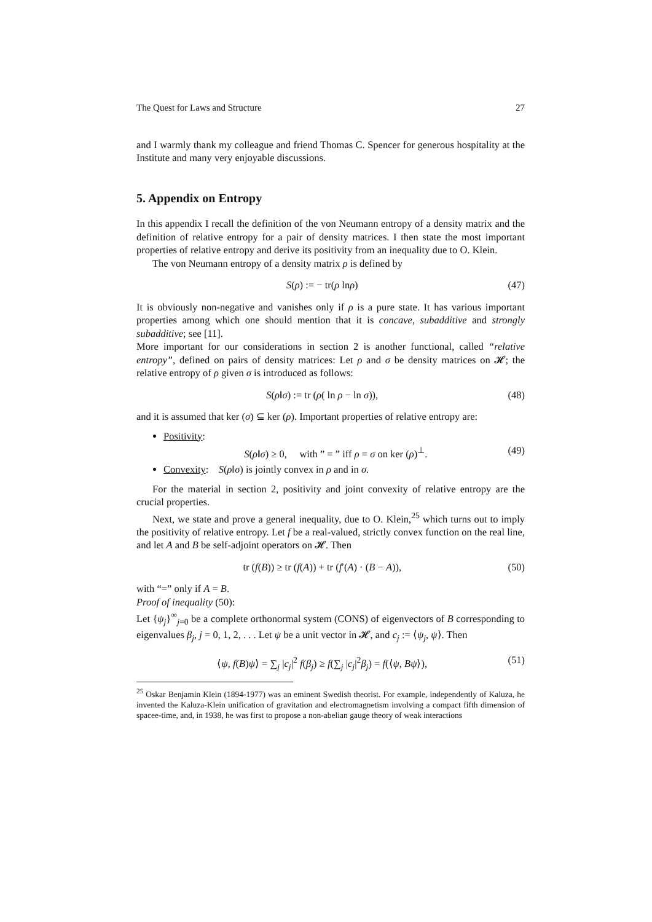The Quest for Laws and Structure 27
and I warmly thank my colleague and friend Thomas C. Spencer for generous hospitality at the Institute and many very enjoyable discussions.
5. Appendix on Entropy
In this appendix I recall the definition of the von Neumann entropy of a density matrix and the definition of relative entropy for a pair of density matrices. I then state the most important properties of relative entropy and derive its positivity from an inequality due to O. Klein.
The von Neumann entropy of a density matrix ρ is defined by
S(ρ) := − tr(ρ lnρ) (47)
It is obviously non-negative and vanishes only if ρ is a pure state. It has various important properties among which one should mention that it is concave, subadditive and strongly subadditive; see [11].
More important for our considerations in section 2 is another functional, called “relative entropy”, defined on pairs of density matrices: Let ρ and σ be density matrices on 𝓗; the relative entropy of ρ given σ is introduced as follows:
S(ρ‖σ) := tr (ρ( ln ρ − ln σ)), (48)
and it is assumed that ker (σ) ⊆ ker (ρ). Important properties of relative entropy are:
Positivity:
S(ρ‖σ) ≥ 0, with ” = ” iff ρ = σ on ker (ρ)<sup>⊥</sup>. (49)
Convexity: S(ρ‖σ) is jointly convex in ρ and in σ.
For the material in section 2, positivity and joint convexity of relative entropy are the crucial properties.
Next, we state and prove a general inequality, due to O. Klein,<sup>25</sup> which turns out to imply the positivity of relative entropy. Let f be a real-valued, strictly convex function on the real line, and let A and B be self-adjoint operators on 𝓗. Then
tr (f(B)) ≥ tr (f(A)) + tr (f′(A) · (B − A)), (50)
with “=” only if A = B.
Proof of inequality (50):
Let {ψ<sub>j</sub>}<sup>∞</sup><sub>j=0</sub> be a complete orthonormal system (CONS) of eigenvectors of B corresponding to eigenvalues β<sub>j</sub>, j = 0, 1, 2, . . . Let ψ be a unit vector in 𝓗, and c<sub>j</sub> := ⟨ψ<sub>j</sub>, ψ⟩. Then
⟨ψ, f(B)ψ⟩ = ∑<sub>j</sub> |c<sub>j</sub>|<sup>2</sup> f(β<sub>j</sub>) ≥ f(∑<sub>j</sub> |c<sub>j</sub>|<sup>2</sup>β<sub>j</sub>) = f(⟨ψ, Bψ⟩), (51)
<sup>25</sup> Oskar Benjamin Klein (1894-1977) was an eminent Swedish theorist. For example, independently of Kaluza, he invented the Kaluza-Klein unification of gravitation and electromagnetism involving a compact fifth dimension of spacee-time, and, in 1938, he was first to propose a non-abelian gauge theory of weak interactions